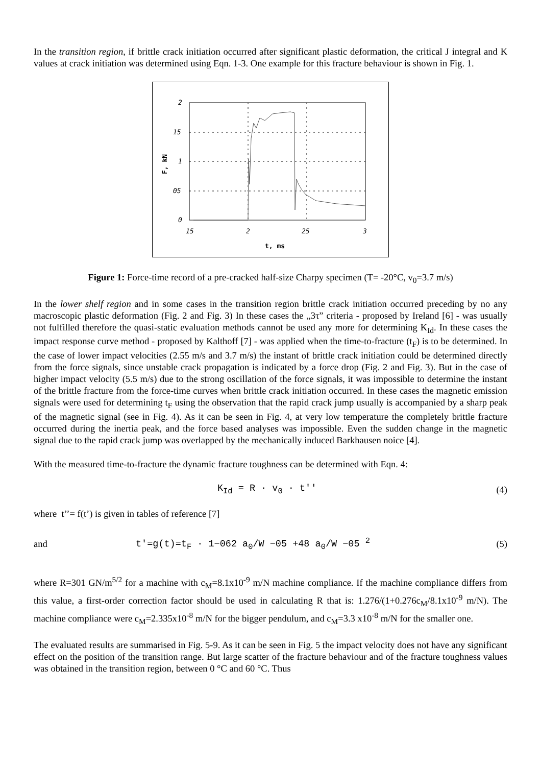In the transition region, if brittle crack initiation occurred after significant plastic deformation, the critical J integral and K values at crack initiation was determined using Eqn. 1-3. One example for this fracture behaviour is shown in Fig. 1.
2
15
1
05
0
15
2
25
3
t, ms
F, kN
Figure 1: Force-time record of a pre-cracked half-size Charpy specimen (T= -20°C, v<sub>0</sub>=3.7 m/s)
In the lower shelf region and in some cases in the transition region brittle crack initiation occurred preceding by no any macroscopic plastic deformation (Fig. 2 and Fig. 3) In these cases the „3τ” criteria - proposed by Ireland [6] - was usually not fulfilled therefore the quasi-static evaluation methods cannot be used any more for determining K<sub>Id</sub>. In these cases the impact response curve method - proposed by Kalthoff [7] - was applied when the time-to-fracture (t<sub>F</sub>) is to be determined. In the case of lower impact velocities (2.55 m/s and 3.7 m/s) the instant of brittle crack initiation could be determined directly from the force signals, since unstable crack propagation is indicated by a force drop (Fig. 2 and Fig. 3). But in the case of higher impact velocity (5.5 m/s) due to the strong oscillation of the force signals, it was impossible to determine the instant of the brittle fracture from the force-time curves when brittle crack initiation occurred. In these cases the magnetic emission signals were used for determining t<sub>F</sub> using the observation that the rapid crack jump usually is accompanied by a sharp peak of the magnetic signal (see in Fig. 4). As it can be seen in Fig. 4, at very low temperature the completely brittle fracture occurred during the inertia peak, and the force based analyses was impossible. Even the sudden change in the magnetic signal due to the rapid crack jump was overlapped by the mechanically induced Barkhausen noice [4].
With the measured time-to-fracture the dynamic fracture toughness can be determined with Eqn. 4:
K<sub>Id</sub> = R · v<sub>0</sub> · t'' (4)
where t’’= f(t’) is given in tables of reference [7]
and t'=g(t)=t<sub>F</sub> · 1−062 a<sub>0</sub>/W −05 +48 a<sub>0</sub>/W −05 <sup>2</sup> (5)
where R=301 GN/m<sup>5/2</sup> for a machine with c<sub>M</sub>=8.1x10<sup>-9</sup> m/N machine compliance. If the machine compliance differs from this value, a first-order correction factor should be used in calculating R that is: 1.276/(1+0.276c<sub>M</sub>/8.1x10<sup>-9</sup> m/N). The machine compliance were c<sub>M</sub>=2.335x10<sup>-8</sup> m/N for the bigger pendulum, and c<sub>M</sub>=3.3 x10<sup>-8</sup> m/N for the smaller one.
The evaluated results are summarised in Fig. 5-9. As it can be seen in Fig. 5 the impact velocity does not have any significant effect on the position of the transition range. But large scatter of the fracture behaviour and of the fracture toughness values was obtained in the transition region, between 0 °C and 60 °C. Thus